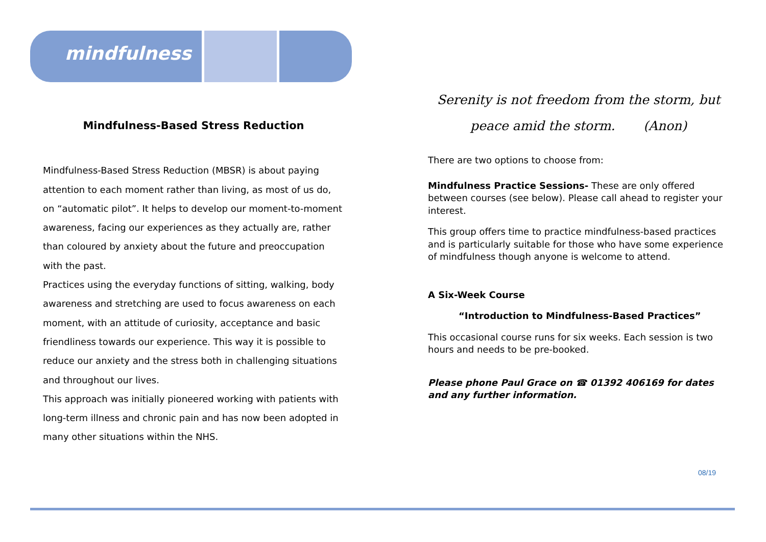mindfulness
Mindfulness-Based Stress Reduction
Mindfulness-Based Stress Reduction (MBSR) is about paying attention to each moment rather than living, as most of us do, on “automatic pilot”. It helps to develop our moment-to-moment awareness, facing our experiences as they actually are, rather than coloured by anxiety about the future and preoccupation with the past.
Practices using the everyday functions of sitting, walking, body awareness and stretching are used to focus awareness on each moment, with an attitude of curiosity, acceptance and basic friendliness towards our experience. This way it is possible to reduce our anxiety and the stress both in challenging situations and throughout our lives.
This approach was initially pioneered working with patients with long-term illness and chronic pain and has now been adopted in many other situations within the NHS.
Serenity is not freedom from the storm, but
peace amid the storm. (Anon)
There are two options to choose from:
Mindfulness Practice Sessions- These are only offered between courses (see below). Please call ahead to register your interest.
This group offers time to practice mindfulness-based practices and is particularly suitable for those who have some experience of mindfulness though anyone is welcome to attend.
A Six-Week Course
“Introduction to Mindfulness-Based Practices”
This occasional course runs for six weeks. Each session is two hours and needs to be pre-booked.
Please phone Paul Grace on ☎ 01392 406169 for dates and any further information.
08/19